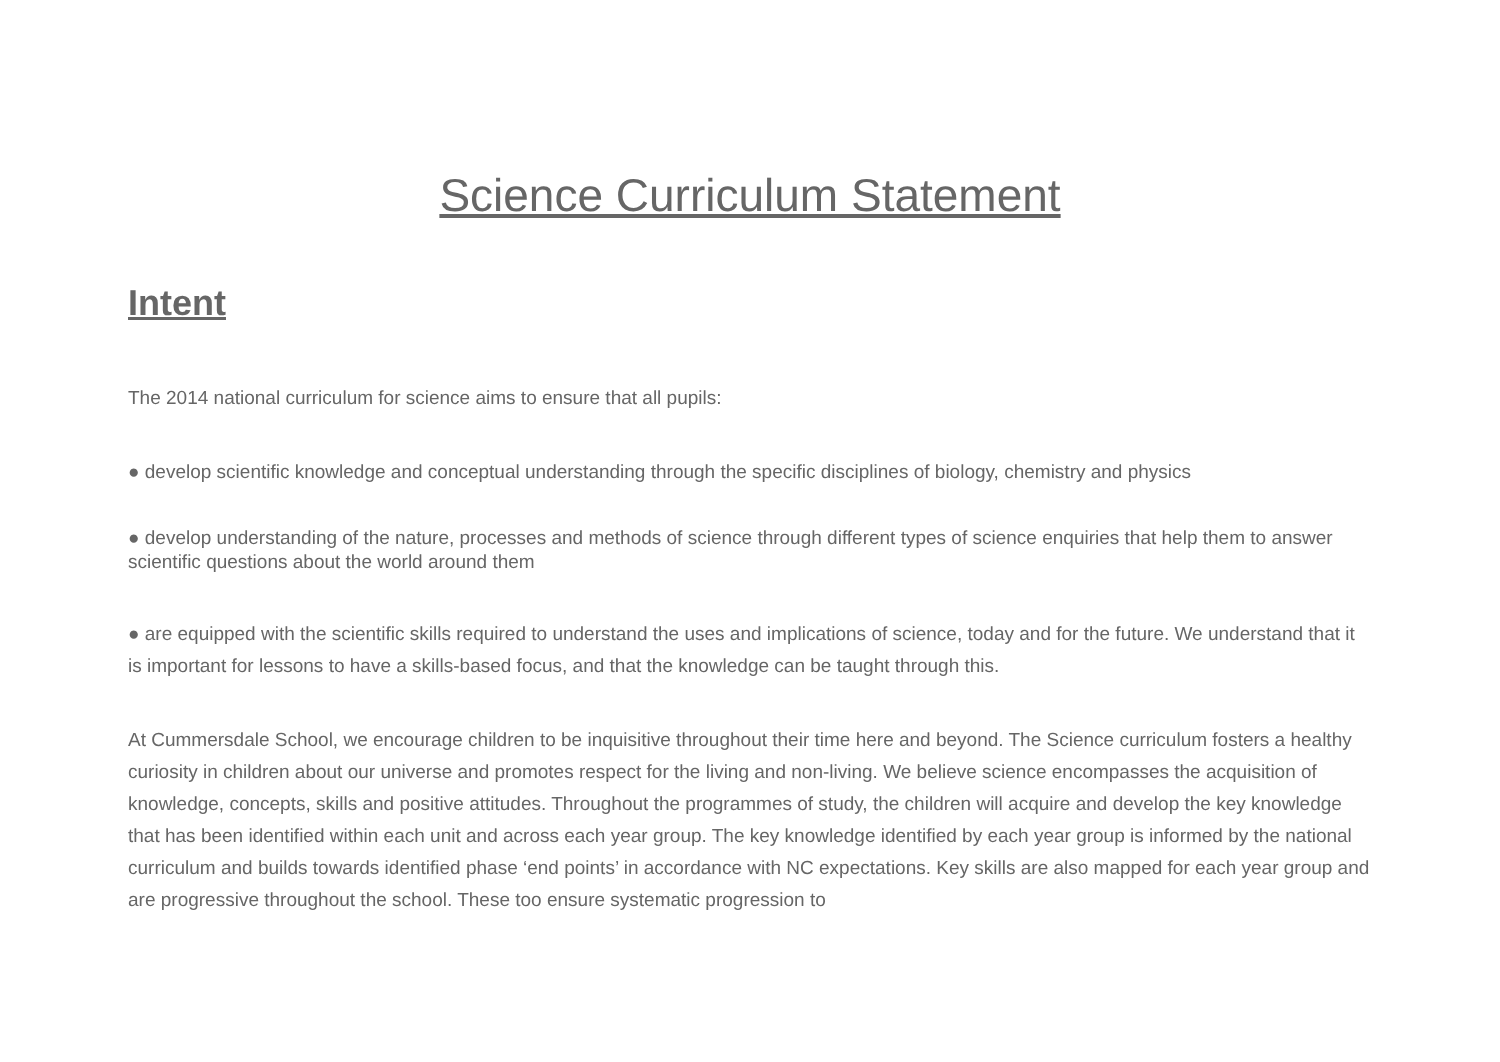Science Curriculum Statement
Intent
The 2014 national curriculum for science aims to ensure that all pupils:
● develop scientific knowledge and conceptual understanding through the specific disciplines of biology, chemistry and physics
● develop understanding of the nature, processes and methods of science through different types of science enquiries that help them to answer scientific questions about the world around them
● are equipped with the scientific skills required to understand the uses and implications of science, today and for the future. We understand that it is important for lessons to have a skills-based focus, and that the knowledge can be taught through this.
At Cummersdale School, we encourage children to be inquisitive throughout their time here and beyond. The Science curriculum fosters a healthy curiosity in children about our universe and promotes respect for the living and non-living. We believe science encompasses the acquisition of knowledge, concepts, skills and positive attitudes. Throughout the programmes of study, the children will acquire and develop the key knowledge that has been identified within each unit and across each year group. The key knowledge identified by each year group is informed by the national curriculum and builds towards identified phase ‘end points’ in accordance with NC expectations. Key skills are also mapped for each year group and are progressive throughout the school. These too ensure systematic progression to